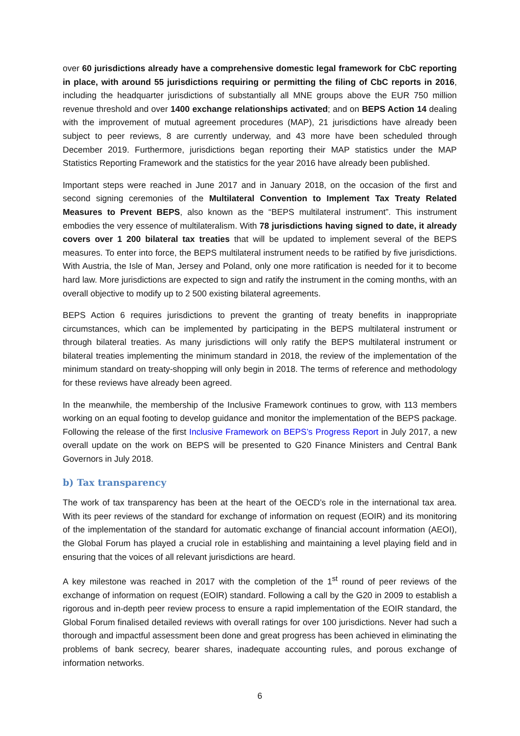over 60 jurisdictions already have a comprehensive domestic legal framework for CbC reporting in place, with around 55 jurisdictions requiring or permitting the filing of CbC reports in 2016, including the headquarter jurisdictions of substantially all MNE groups above the EUR 750 million revenue threshold and over 1400 exchange relationships activated; and on BEPS Action 14 dealing with the improvement of mutual agreement procedures (MAP), 21 jurisdictions have already been subject to peer reviews, 8 are currently underway, and 43 more have been scheduled through December 2019. Furthermore, jurisdictions began reporting their MAP statistics under the MAP Statistics Reporting Framework and the statistics for the year 2016 have already been published.
Important steps were reached in June 2017 and in January 2018, on the occasion of the first and second signing ceremonies of the Multilateral Convention to Implement Tax Treaty Related Measures to Prevent BEPS, also known as the “BEPS multilateral instrument”. This instrument embodies the very essence of multilateralism. With 78 jurisdictions having signed to date, it already covers over 1 200 bilateral tax treaties that will be updated to implement several of the BEPS measures. To enter into force, the BEPS multilateral instrument needs to be ratified by five jurisdictions. With Austria, the Isle of Man, Jersey and Poland, only one more ratification is needed for it to become hard law. More jurisdictions are expected to sign and ratify the instrument in the coming months, with an overall objective to modify up to 2 500 existing bilateral agreements.
BEPS Action 6 requires jurisdictions to prevent the granting of treaty benefits in inappropriate circumstances, which can be implemented by participating in the BEPS multilateral instrument or through bilateral treaties. As many jurisdictions will only ratify the BEPS multilateral instrument or bilateral treaties implementing the minimum standard in 2018, the review of the implementation of the minimum standard on treaty-shopping will only begin in 2018. The terms of reference and methodology for these reviews have already been agreed.
In the meanwhile, the membership of the Inclusive Framework continues to grow, with 113 members working on an equal footing to develop guidance and monitor the implementation of the BEPS package. Following the release of the first Inclusive Framework on BEPS’s Progress Report in July 2017, a new overall update on the work on BEPS will be presented to G20 Finance Ministers and Central Bank Governors in July 2018.
b) Tax transparency
The work of tax transparency has been at the heart of the OECD’s role in the international tax area. With its peer reviews of the standard for exchange of information on request (EOIR) and its monitoring of the implementation of the standard for automatic exchange of financial account information (AEOI), the Global Forum has played a crucial role in establishing and maintaining a level playing field and in ensuring that the voices of all relevant jurisdictions are heard.
A key milestone was reached in 2017 with the completion of the 1<sup>st</sup> round of peer reviews of the exchange of information on request (EOIR) standard. Following a call by the G20 in 2009 to establish a rigorous and in-depth peer review process to ensure a rapid implementation of the EOIR standard, the Global Forum finalised detailed reviews with overall ratings for over 100 jurisdictions. Never had such a thorough and impactful assessment been done and great progress has been achieved in eliminating the problems of bank secrecy, bearer shares, inadequate accounting rules, and porous exchange of information networks.
6